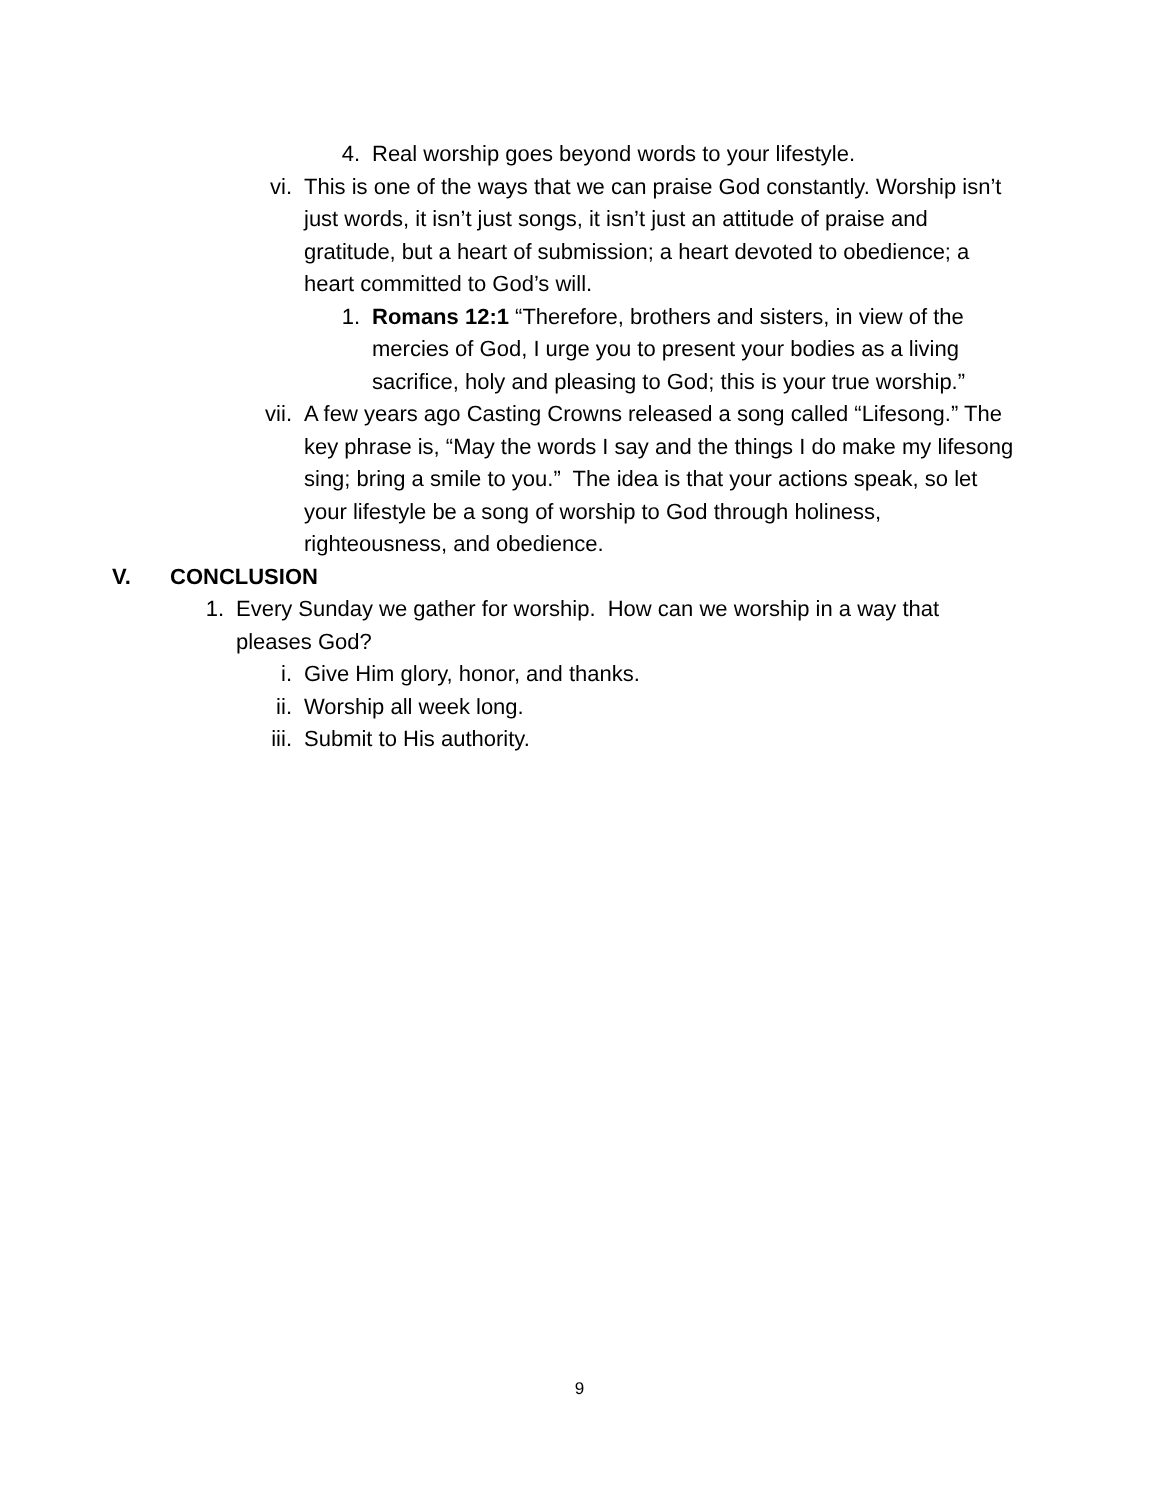4. Real worship goes beyond words to your lifestyle.
vi. This is one of the ways that we can praise God constantly. Worship isn’t just words, it isn’t just songs, it isn’t just an attitude of praise and gratitude, but a heart of submission; a heart devoted to obedience; a heart committed to God’s will.
1. Romans 12:1 “Therefore, brothers and sisters, in view of the mercies of God, I urge you to present your bodies as a living sacrifice, holy and pleasing to God; this is your true worship.”
vii. A few years ago Casting Crowns released a song called “Lifesong.” The key phrase is, “May the words I say and the things I do make my lifesong sing; bring a smile to you.” The idea is that your actions speak, so let your lifestyle be a song of worship to God through holiness, righteousness, and obedience.
V. CONCLUSION
1. Every Sunday we gather for worship. How can we worship in a way that pleases God?
i. Give Him glory, honor, and thanks.
ii. Worship all week long.
iii. Submit to His authority.
9